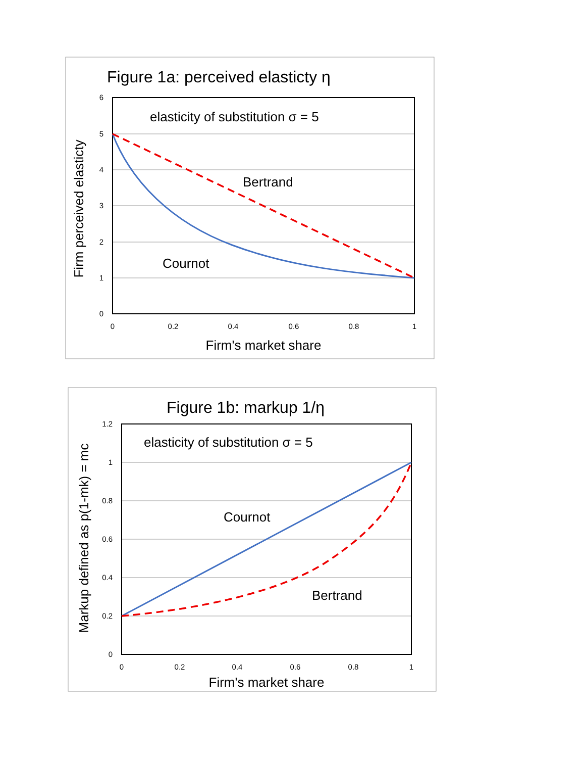Figure 1a: perceived elasticty η
6
5
4
3
2
1
0
0
0.2
0.4
0.6
0.8
1
Firm's market share
Firm perceived elasticty
elasticity of substitution σ = 5
Bertrand
Cournot
Figure 1b: markup 1/η
1.2
1
0.8
0.6
0.4
0.2
0
0
0.2
0.4
0.6
0.8
1
Firm's market share
Markup defined as p(1-mk) = mc
elasticity of substitution σ = 5
Cournot
Bertrand